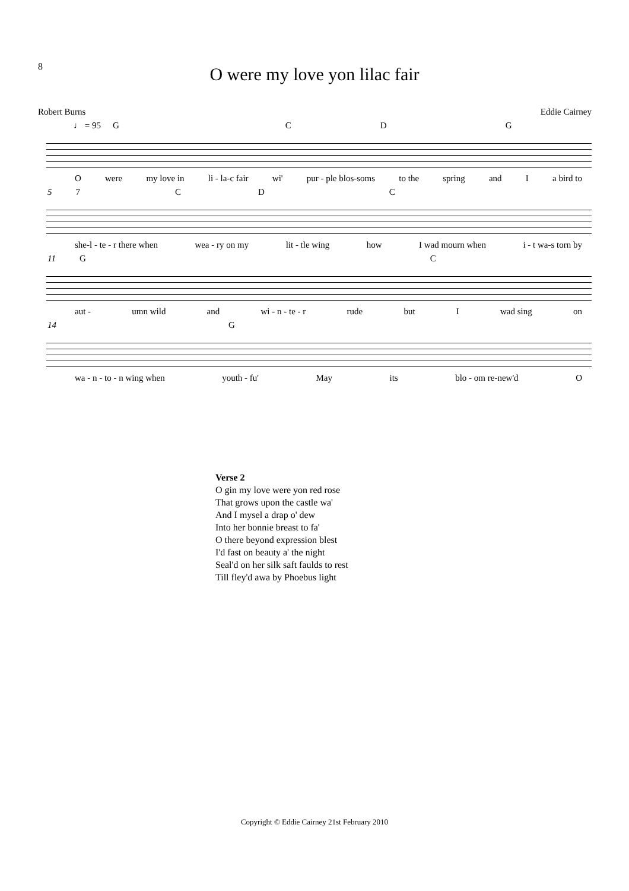8
O were my love yon lilac fair
Robert Burns Eddie Cairney
♩ = 95 GCDG
Owere my love in li - la-c fair wi' pur - ple blos-soms to the spring and I a bird to
57 CDC
she-l - te - r there when wea - ry on my lit - tle wing how I wad mourn when i - t wa-s torn by
11 GC
aut - umn wild and wi - n - te - r rude but I wad sing on
14 G
wa - n - to - n wing when youth - fu' May its blo - om re-new'd O
Verse 2
O gin my love were yon red rose
That grows upon the castle wa'
And I mysel a drap o' dew
Into her bonnie breast to fa'
O there beyond expression blest
I'd fast on beauty a' the night
Seal'd on her silk saft faulds to rest
Till fley'd awa by Phoebus light
Copyright © Eddie Cairney 21st February 2010